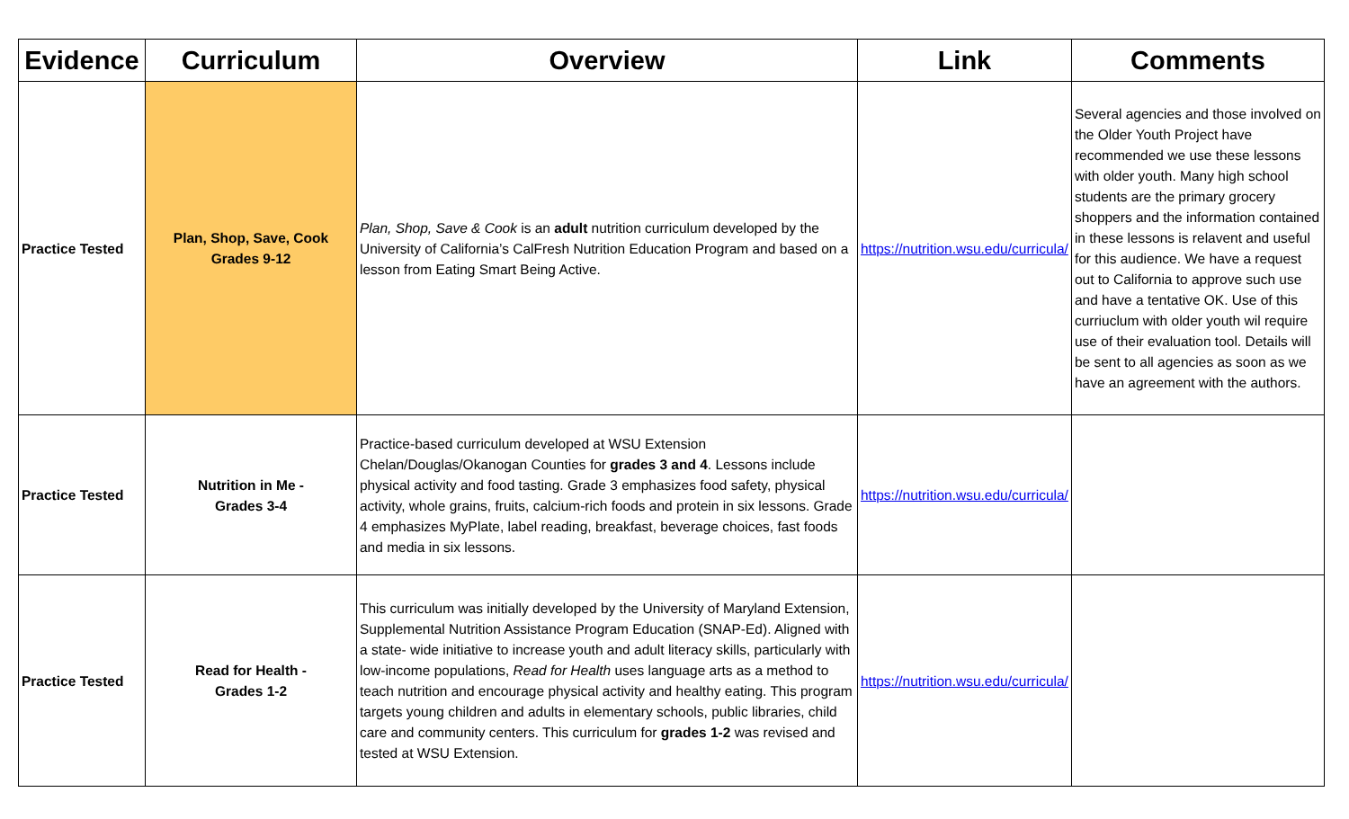| Evidence | Curriculum | Overview | Link | Comments |
| --- | --- | --- | --- | --- |
| Practice Tested | Plan, Shop, Save, Cook Grades 9-12 | Plan, Shop, Save & Cook is an adult nutrition curriculum developed by the University of California’s CalFresh Nutrition Education Program and based on a lesson from Eating Smart Being Active. | https://nutrition.wsu.edu/curricula/ | Several agencies and those involved on the Older Youth Project have recommended we use these lessons with older youth. Many high school students are the primary grocery shoppers and the information contained in these lessons is relavent and useful for this audience. We have a request out to California to approve such use and have a tentative OK. Use of this curriuclum with older youth wil require use of their evaluation tool. Details will be sent to all agencies as soon as we have an agreement with the authors. |
| Practice Tested | Nutrition in Me - Grades 3-4 | Practice-based curriculum developed at WSU Extension Chelan/Douglas/Okanogan Counties for grades 3 and 4 . Lessons include physical activity and food tasting. Grade 3 emphasizes food safety, physical activity, whole grains, fruits, calcium-rich foods and protein in six lessons. Grade 4 emphasizes MyPlate, label reading, breakfast, beverage choices, fast foods and media in six lessons. | https://nutrition.wsu.edu/curricula/ | |
| Practice Tested | Read for Health - Grades 1-2 | This curriculum was initially developed by the University of Maryland Extension, Supplemental Nutrition Assistance Program Education (SNAP-Ed). Aligned with a state- wide initiative to increase youth and adult literacy skills, particularly with low-income populations, Read for Health uses language arts as a method to teach nutrition and encourage physical activity and healthy eating. This program targets young children and adults in elementary schools, public libraries, child care and community centers. This curriculum for grades 1-2 was revised and tested at WSU Extension. | https://nutrition.wsu.edu/curricula/ | |